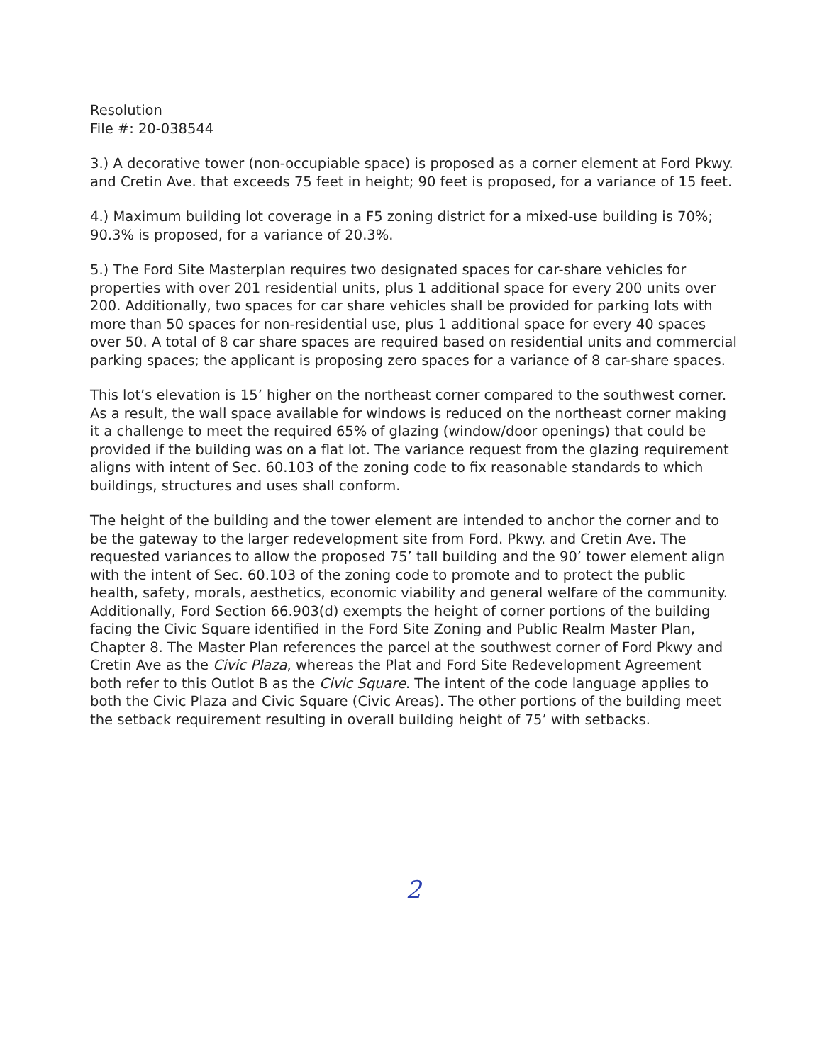Resolution
File #: 20-038544
3.) A decorative tower (non-occupiable space) is proposed as a corner element at Ford Pkwy. and Cretin Ave. that exceeds 75 feet in height; 90 feet is proposed, for a variance of 15 feet.
4.) Maximum building lot coverage in a F5 zoning district for a mixed-use building is 70%; 90.3% is proposed, for a variance of 20.3%.
5.) The Ford Site Masterplan requires two designated spaces for car-share vehicles for properties with over 201 residential units, plus 1 additional space for every 200 units over 200. Additionally, two spaces for car share vehicles shall be provided for parking lots with more than 50 spaces for non-residential use, plus 1 additional space for every 40 spaces over 50. A total of 8 car share spaces are required based on residential units and commercial parking spaces; the applicant is proposing zero spaces for a variance of 8 car-share spaces.
This lot’s elevation is 15’ higher on the northeast corner compared to the southwest corner. As a result, the wall space available for windows is reduced on the northeast corner making it a challenge to meet the required 65% of glazing (window/door openings) that could be provided if the building was on a flat lot. The variance request from the glazing requirement aligns with intent of Sec. 60.103 of the zoning code to fix reasonable standards to which buildings, structures and uses shall conform.
The height of the building and the tower element are intended to anchor the corner and to be the gateway to the larger redevelopment site from Ford. Pkwy. and Cretin Ave. The requested variances to allow the proposed 75’ tall building and the 90’ tower element align with the intent of Sec. 60.103 of the zoning code to promote and to protect the public health, safety, morals, aesthetics, economic viability and general welfare of the community. Additionally, Ford Section 66.903(d) exempts the height of corner portions of the building facing the Civic Square identified in the Ford Site Zoning and Public Realm Master Plan, Chapter 8. The Master Plan references the parcel at the southwest corner of Ford Pkwy and Cretin Ave as the Civic Plaza, whereas the Plat and Ford Site Redevelopment Agreement both refer to this Outlot B as the Civic Square. The intent of the code language applies to both the Civic Plaza and Civic Square (Civic Areas). The other portions of the building meet the setback requirement resulting in overall building height of 75’ with setbacks.
2